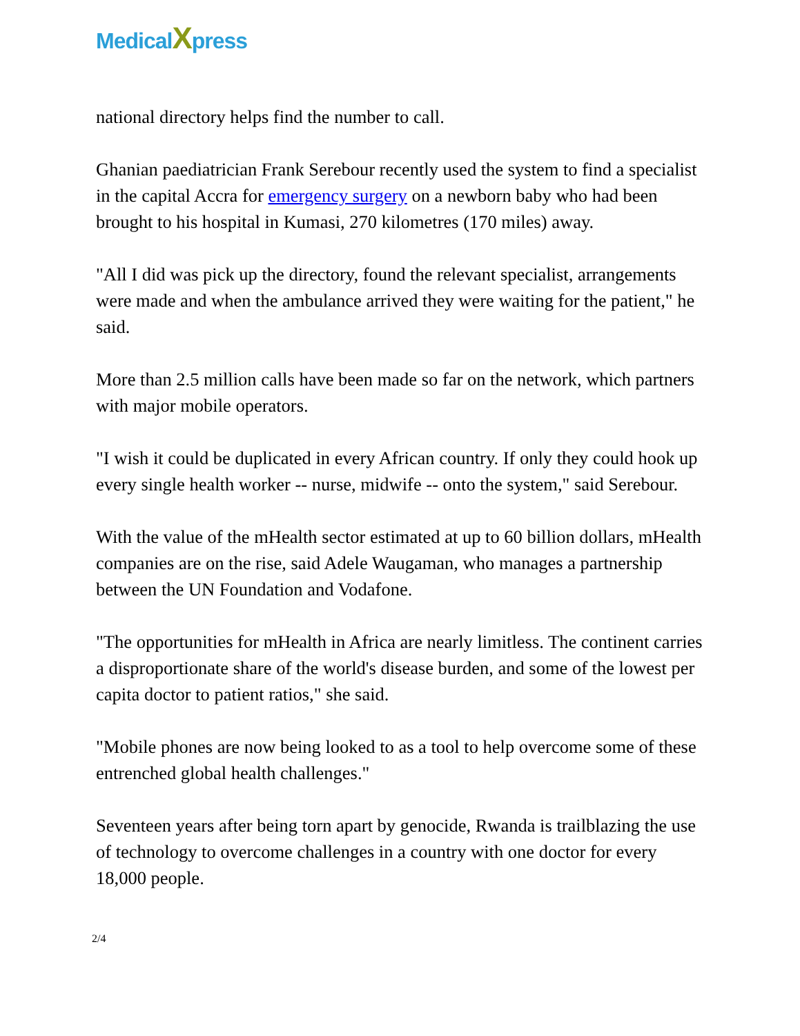MedicalXpress
national directory helps find the number to call.
Ghanian paediatrician Frank Serebour recently used the system to find a specialist in the capital Accra for emergency surgery on a newborn baby who had been brought to his hospital in Kumasi, 270 kilometres (170 miles) away.
"All I did was pick up the directory, found the relevant specialist, arrangements were made and when the ambulance arrived they were waiting for the patient," he said.
More than 2.5 million calls have been made so far on the network, which partners with major mobile operators.
"I wish it could be duplicated in every African country. If only they could hook up every single health worker -- nurse, midwife -- onto the system," said Serebour.
With the value of the mHealth sector estimated at up to 60 billion dollars, mHealth companies are on the rise, said Adele Waugaman, who manages a partnership between the UN Foundation and Vodafone.
"The opportunities for mHealth in Africa are nearly limitless. The continent carries a disproportionate share of the world's disease burden, and some of the lowest per capita doctor to patient ratios," she said.
"Mobile phones are now being looked to as a tool to help overcome some of these entrenched global health challenges."
Seventeen years after being torn apart by genocide, Rwanda is trailblazing the use of technology to overcome challenges in a country with one doctor for every 18,000 people.
2/4